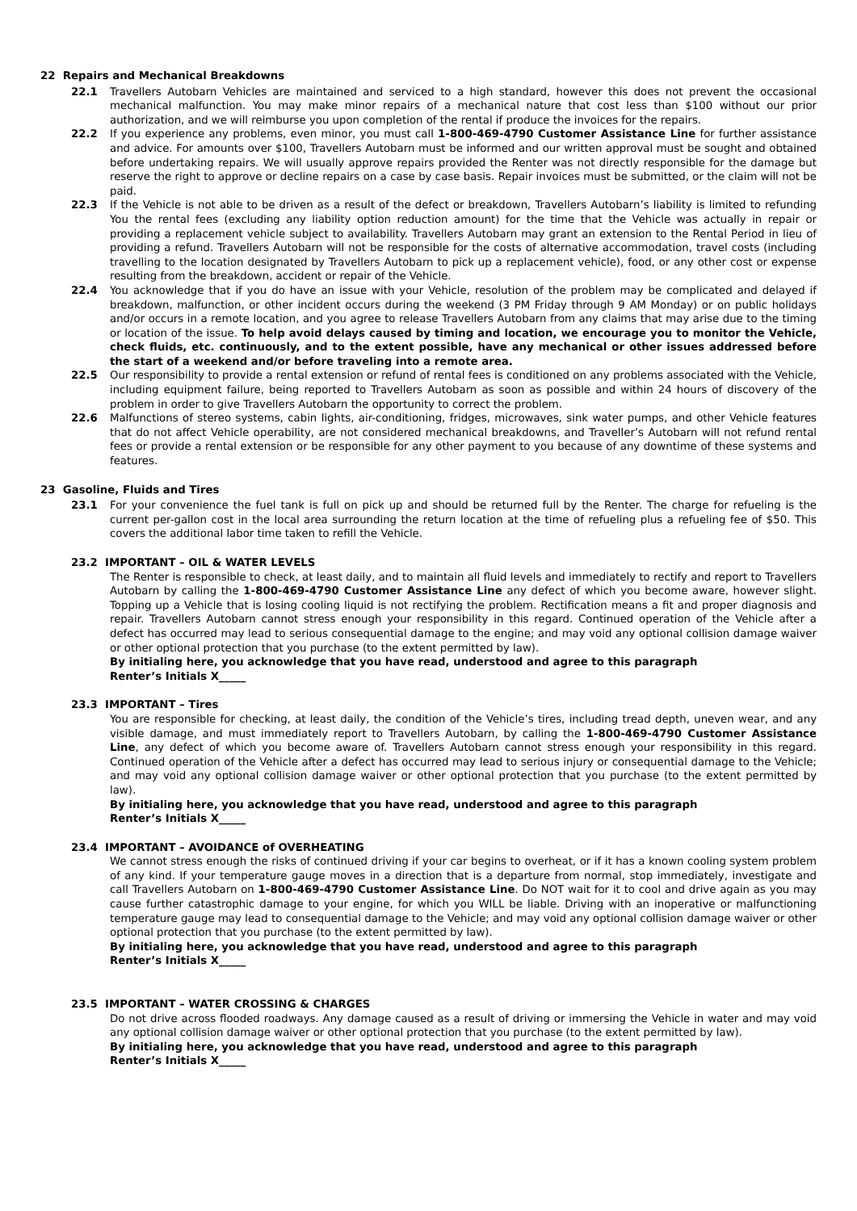22 Repairs and Mechanical Breakdowns
22.1 Travellers Autobarn Vehicles are maintained and serviced to a high standard, however this does not prevent the occasional mechanical malfunction. You may make minor repairs of a mechanical nature that cost less than $100 without our prior authorization, and we will reimburse you upon completion of the rental if produce the invoices for the repairs.
22.2 If you experience any problems, even minor, you must call 1-800-469-4790 Customer Assistance Line for further assistance and advice. For amounts over $100, Travellers Autobarn must be informed and our written approval must be sought and obtained before undertaking repairs. We will usually approve repairs provided the Renter was not directly responsible for the damage but reserve the right to approve or decline repairs on a case by case basis. Repair invoices must be submitted, or the claim will not be paid.
22.3 If the Vehicle is not able to be driven as a result of the defect or breakdown, Travellers Autobarn’s liability is limited to refunding You the rental fees (excluding any liability option reduction amount) for the time that the Vehicle was actually in repair or providing a replacement vehicle subject to availability. Travellers Autobarn may grant an extension to the Rental Period in lieu of providing a refund. Travellers Autobarn will not be responsible for the costs of alternative accommodation, travel costs (including travelling to the location designated by Travellers Autobarn to pick up a replacement vehicle), food, or any other cost or expense resulting from the breakdown, accident or repair of the Vehicle.
22.4 You acknowledge that if you do have an issue with your Vehicle, resolution of the problem may be complicated and delayed if breakdown, malfunction, or other incident occurs during the weekend (3 PM Friday through 9 AM Monday) or on public holidays and/or occurs in a remote location, and you agree to release Travellers Autobarn from any claims that may arise due to the timing or location of the issue. To help avoid delays caused by timing and location, we encourage you to monitor the Vehicle, check fluids, etc. continuously, and to the extent possible, have any mechanical or other issues addressed before the start of a weekend and/or before traveling into a remote area.
22.5 Our responsibility to provide a rental extension or refund of rental fees is conditioned on any problems associated with the Vehicle, including equipment failure, being reported to Travellers Autobarn as soon as possible and within 24 hours of discovery of the problem in order to give Travellers Autobarn the opportunity to correct the problem.
22.6 Malfunctions of stereo systems, cabin lights, air-conditioning, fridges, microwaves, sink water pumps, and other Vehicle features that do not affect Vehicle operability, are not considered mechanical breakdowns, and Traveller’s Autobarn will not refund rental fees or provide a rental extension or be responsible for any other payment to you because of any downtime of these systems and features.
23 Gasoline, Fluids and Tires
23.1 For your convenience the fuel tank is full on pick up and should be returned full by the Renter. The charge for refueling is the current per-gallon cost in the local area surrounding the return location at the time of refueling plus a refueling fee of $50. This covers the additional labor time taken to refill the Vehicle.
23.2 IMPORTANT – OIL & WATER LEVELS
The Renter is responsible to check, at least daily, and to maintain all fluid levels and immediately to rectify and report to Travellers Autobarn by calling the 1-800-469-4790 Customer Assistance Line any defect of which you become aware, however slight. Topping up a Vehicle that is losing cooling liquid is not rectifying the problem. Rectification means a fit and proper diagnosis and repair. Travellers Autobarn cannot stress enough your responsibility in this regard. Continued operation of the Vehicle after a defect has occurred may lead to serious consequential damage to the engine; and may void any optional collision damage waiver or other optional protection that you purchase (to the extent permitted by law).
By initialing here, you acknowledge that you have read, understood and agree to this paragraph
Renter’s Initials X_____
23.3 IMPORTANT – Tires
You are responsible for checking, at least daily, the condition of the Vehicle’s tires, including tread depth, uneven wear, and any visible damage, and must immediately report to Travellers Autobarn, by calling the 1-800-469-4790 Customer Assistance Line, any defect of which you become aware of. Travellers Autobarn cannot stress enough your responsibility in this regard. Continued operation of the Vehicle after a defect has occurred may lead to serious injury or consequential damage to the Vehicle; and may void any optional collision damage waiver or other optional protection that you purchase (to the extent permitted by law).
By initialing here, you acknowledge that you have read, understood and agree to this paragraph
Renter’s Initials X_____
23.4 IMPORTANT – AVOIDANCE of OVERHEATING
We cannot stress enough the risks of continued driving if your car begins to overheat, or if it has a known cooling system problem of any kind. If your temperature gauge moves in a direction that is a departure from normal, stop immediately, investigate and call Travellers Autobarn on 1-800-469-4790 Customer Assistance Line. Do NOT wait for it to cool and drive again as you may cause further catastrophic damage to your engine, for which you WILL be liable. Driving with an inoperative or malfunctioning temperature gauge may lead to consequential damage to the Vehicle; and may void any optional collision damage waiver or other optional protection that you purchase (to the extent permitted by law).
By initialing here, you acknowledge that you have read, understood and agree to this paragraph
Renter’s Initials X_____
23.5 IMPORTANT – WATER CROSSING & CHARGES
Do not drive across flooded roadways. Any damage caused as a result of driving or immersing the Vehicle in water and may void any optional collision damage waiver or other optional protection that you purchase (to the extent permitted by law).
By initialing here, you acknowledge that you have read, understood and agree to this paragraph
Renter’s Initials X_____